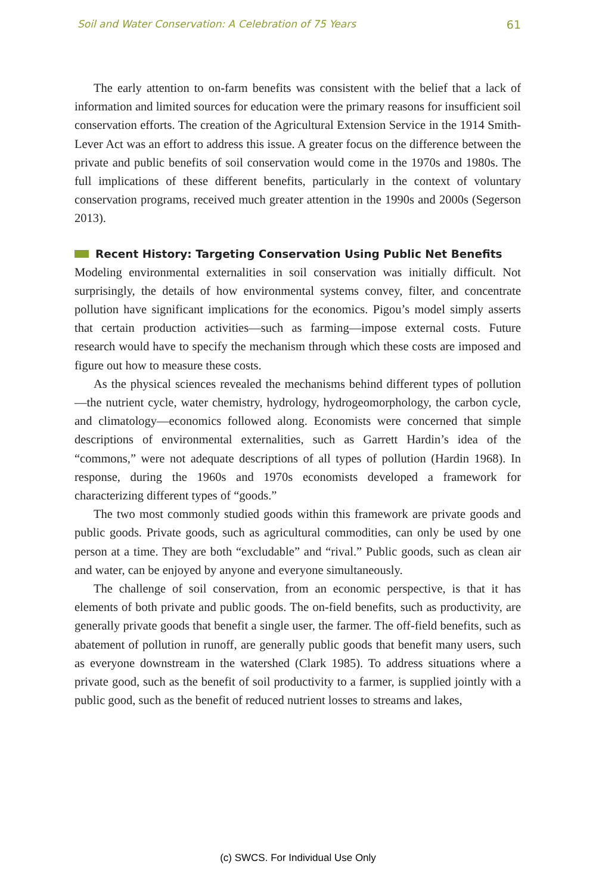Soil and Water Conservation: A Celebration of 75 Years 61
The early attention to on-farm benefits was consistent with the belief that a lack of information and limited sources for education were the primary reasons for insufficient soil conservation efforts. The creation of the Agricultural Extension Service in the 1914 Smith-Lever Act was an effort to address this issue. A greater focus on the difference between the private and public benefits of soil conservation would come in the 1970s and 1980s. The full implications of these different benefits, particularly in the context of voluntary conservation programs, received much greater attention in the 1990s and 2000s (Segerson 2013).
Recent History: Targeting Conservation Using Public Net Benefits
Modeling environmental externalities in soil conservation was initially difficult. Not surprisingly, the details of how environmental systems convey, filter, and concentrate pollution have significant implications for the economics. Pigou’s model simply asserts that certain production activities—such as farming—impose external costs. Future research would have to specify the mechanism through which these costs are imposed and figure out how to measure these costs.
As the physical sciences revealed the mechanisms behind different types of pollution—the nutrient cycle, water chemistry, hydrology, hydrogeomorphology, the carbon cycle, and climatology—economics followed along. Economists were concerned that simple descriptions of environmental externalities, such as Garrett Hardin’s idea of the “commons,” were not adequate descriptions of all types of pollution (Hardin 1968). In response, during the 1960s and 1970s economists developed a framework for characterizing different types of “goods.”
The two most commonly studied goods within this framework are private goods and public goods. Private goods, such as agricultural commodities, can only be used by one person at a time. They are both “excludable” and “rival.” Public goods, such as clean air and water, can be enjoyed by anyone and everyone simultaneously.
The challenge of soil conservation, from an economic perspective, is that it has elements of both private and public goods. The on-field benefits, such as productivity, are generally private goods that benefit a single user, the farmer. The off-field benefits, such as abatement of pollution in runoff, are generally public goods that benefit many users, such as everyone downstream in the watershed (Clark 1985). To address situations where a private good, such as the benefit of soil productivity to a farmer, is supplied jointly with a public good, such as the benefit of reduced nutrient losses to streams and lakes,
(c) SWCS. For Individual Use Only